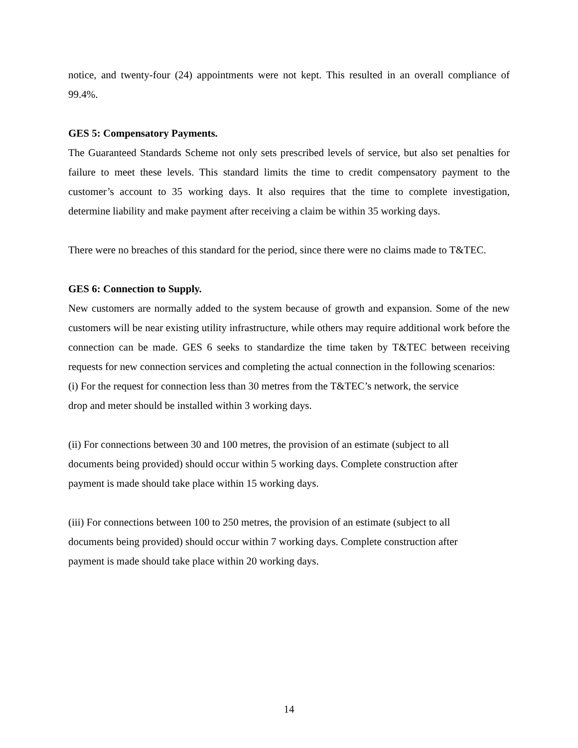notice, and twenty-four (24) appointments were not kept. This resulted in an overall compliance of 99.4%.
GES 5: Compensatory Payments.
The Guaranteed Standards Scheme not only sets prescribed levels of service, but also set penalties for failure to meet these levels. This standard limits the time to credit compensatory payment to the customer’s account to 35 working days. It also requires that the time to complete investigation, determine liability and make payment after receiving a claim be within 35 working days.
There were no breaches of this standard for the period, since there were no claims made to T&TEC.
GES 6: Connection to Supply.
New customers are normally added to the system because of growth and expansion. Some of the new customers will be near existing utility infrastructure, while others may require additional work before the connection can be made. GES 6 seeks to standardize the time taken by T&TEC between receiving requests for new connection services and completing the actual connection in the following scenarios:
(i) For the request for connection less than 30 metres from the T&TEC’s network, the service
drop and meter should be installed within 3 working days.
(ii) For connections between 30 and 100 metres, the provision of an estimate (subject to all
documents being provided) should occur within 5 working days. Complete construction after
payment is made should take place within 15 working days.
(iii) For connections between 100 to 250 metres, the provision of an estimate (subject to all
documents being provided) should occur within 7 working days. Complete construction after
payment is made should take place within 20 working days.
14